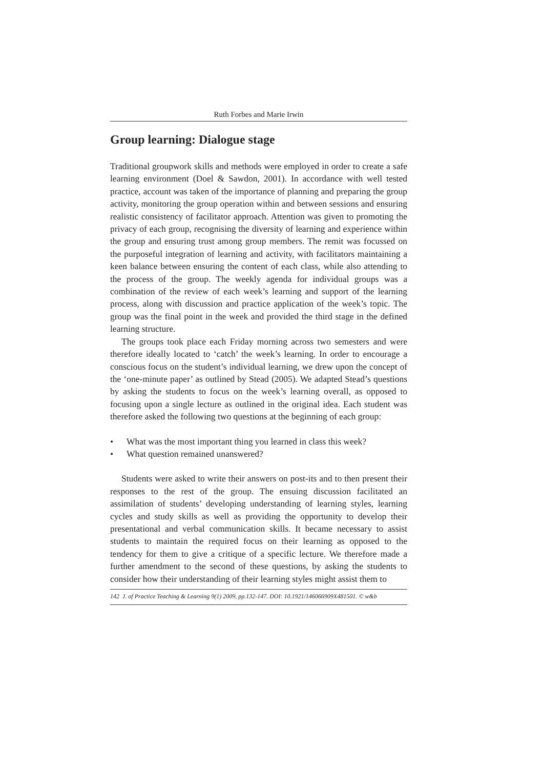Ruth Forbes and Marie Irwin
Group learning: Dialogue stage
Traditional groupwork skills and methods were employed in order to create a safe learning environment (Doel & Sawdon, 2001). In accordance with well tested practice, account was taken of the importance of planning and preparing the group activity, monitoring the group operation within and between sessions and ensuring realistic consistency of facilitator approach. Attention was given to promoting the privacy of each group, recognising the diversity of learning and experience within the group and ensuring trust among group members. The remit was focussed on the purposeful integration of learning and activity, with facilitators maintaining a keen balance between ensuring the content of each class, while also attending to the process of the group. The weekly agenda for individual groups was a combination of the review of each week’s learning and support of the learning process, along with discussion and practice application of the week’s topic. The group was the final point in the week and provided the third stage in the defined learning structure.
The groups took place each Friday morning across two semesters and were therefore ideally located to ‘catch’ the week’s learning. In order to encourage a conscious focus on the student’s individual learning, we drew upon the concept of the ‘one-minute paper’ as outlined by Stead (2005). We adapted Stead’s questions by asking the students to focus on the week’s learning overall, as opposed to focusing upon a single lecture as outlined in the original idea. Each student was therefore asked the following two questions at the beginning of each group:
• What was the most important thing you learned in class this week?
• What question remained unanswered?
Students were asked to write their answers on post-its and to then present their responses to the rest of the group. The ensuing discussion facilitated an assimilation of students’ developing understanding of learning styles, learning cycles and study skills as well as providing the opportunity to develop their presentational and verbal communication skills. It became necessary to assist students to maintain the required focus on their learning as opposed to the tendency for them to give a critique of a specific lecture. We therefore made a further amendment to the second of these questions, by asking the students to consider how their understanding of their learning styles might assist them to
142 J. of Practice Teaching & Learning 9(1) 2009, pp.132-147. DOI: 10.1921/146066909X481501. © w&b